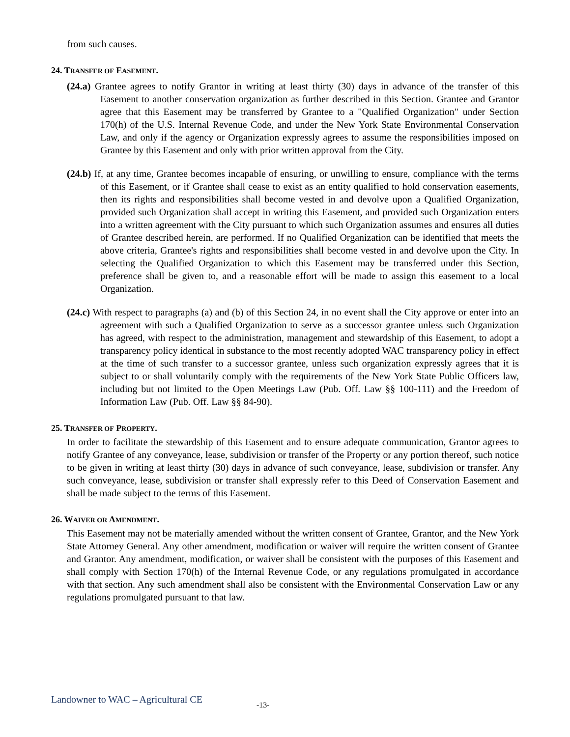from such causes.
24. TRANSFER OF EASEMENT.
(24.a) Grantee agrees to notify Grantor in writing at least thirty (30) days in advance of the transfer of this Easement to another conservation organization as further described in this Section. Grantee and Grantor agree that this Easement may be transferred by Grantee to a "Qualified Organization" under Section 170(h) of the U.S. Internal Revenue Code, and under the New York State Environmental Conservation Law, and only if the agency or Organization expressly agrees to assume the responsibilities imposed on Grantee by this Easement and only with prior written approval from the City.
(24.b) If, at any time, Grantee becomes incapable of ensuring, or unwilling to ensure, compliance with the terms of this Easement, or if Grantee shall cease to exist as an entity qualified to hold conservation easements, then its rights and responsibilities shall become vested in and devolve upon a Qualified Organization, provided such Organization shall accept in writing this Easement, and provided such Organization enters into a written agreement with the City pursuant to which such Organization assumes and ensures all duties of Grantee described herein, are performed. If no Qualified Organization can be identified that meets the above criteria, Grantee's rights and responsibilities shall become vested in and devolve upon the City. In selecting the Qualified Organization to which this Easement may be transferred under this Section, preference shall be given to, and a reasonable effort will be made to assign this easement to a local Organization.
(24.c) With respect to paragraphs (a) and (b) of this Section 24, in no event shall the City approve or enter into an agreement with such a Qualified Organization to serve as a successor grantee unless such Organization has agreed, with respect to the administration, management and stewardship of this Easement, to adopt a transparency policy identical in substance to the most recently adopted WAC transparency policy in effect at the time of such transfer to a successor grantee, unless such organization expressly agrees that it is subject to or shall voluntarily comply with the requirements of the New York State Public Officers law, including but not limited to the Open Meetings Law (Pub. Off. Law §§ 100-111) and the Freedom of Information Law (Pub. Off. Law §§ 84-90).
25. TRANSFER OF PROPERTY.
In order to facilitate the stewardship of this Easement and to ensure adequate communication, Grantor agrees to notify Grantee of any conveyance, lease, subdivision or transfer of the Property or any portion thereof, such notice to be given in writing at least thirty (30) days in advance of such conveyance, lease, subdivision or transfer. Any such conveyance, lease, subdivision or transfer shall expressly refer to this Deed of Conservation Easement and shall be made subject to the terms of this Easement.
26. WAIVER OR AMENDMENT.
This Easement may not be materially amended without the written consent of Grantee, Grantor, and the New York State Attorney General. Any other amendment, modification or waiver will require the written consent of Grantee and Grantor. Any amendment, modification, or waiver shall be consistent with the purposes of this Easement and shall comply with Section 170(h) of the Internal Revenue Code, or any regulations promulgated in accordance with that section. Any such amendment shall also be consistent with the Environmental Conservation Law or any regulations promulgated pursuant to that law.
Landowner to WAC – Agricultural CE -13-